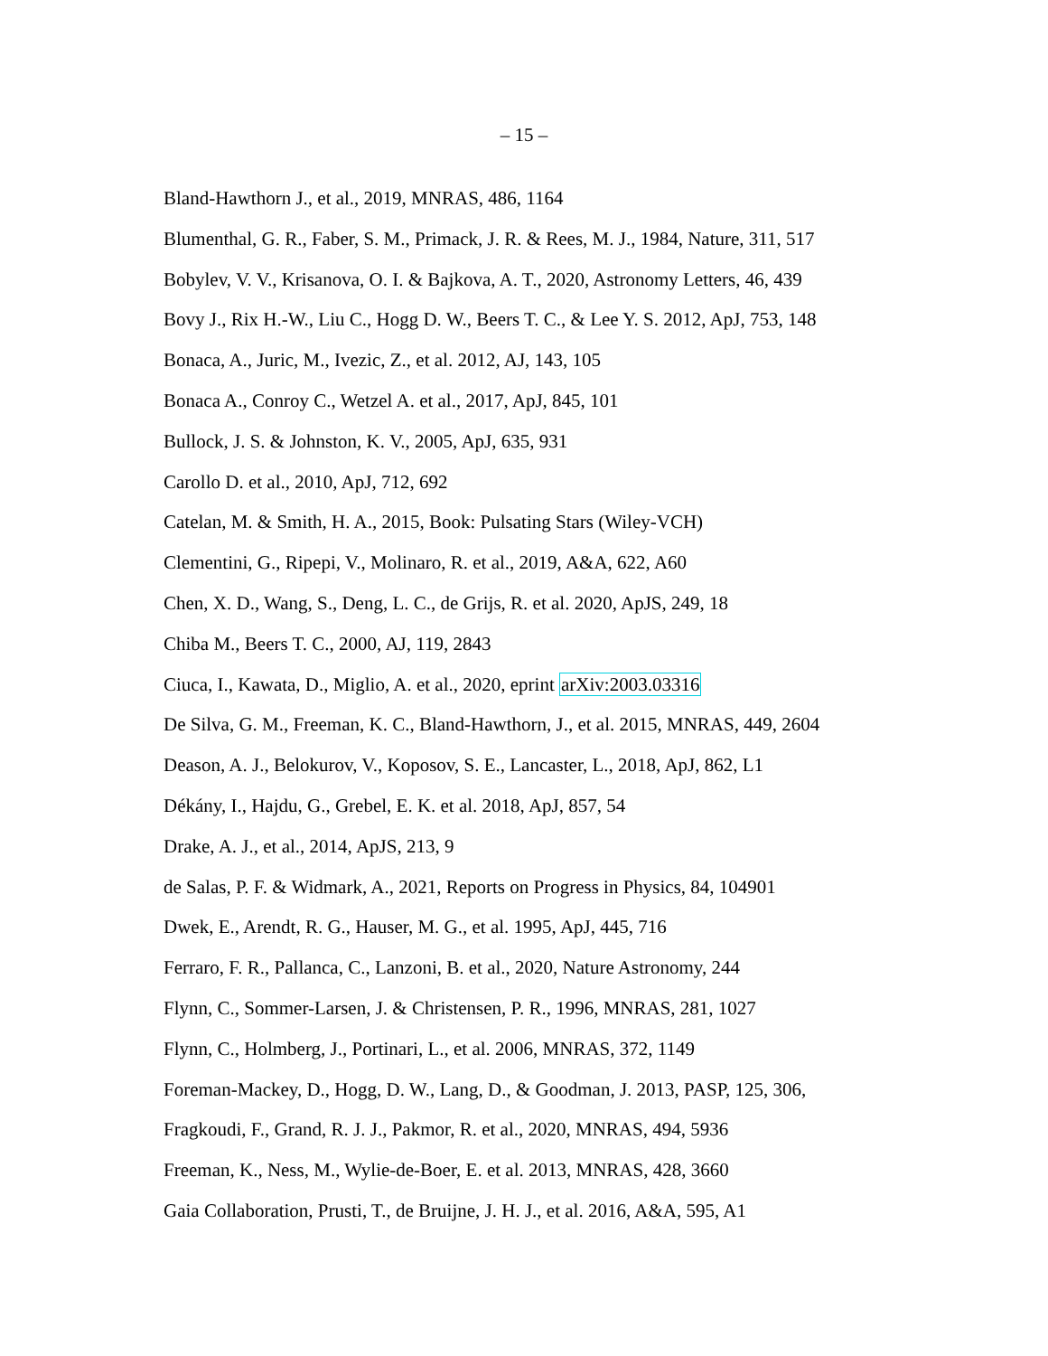– 15 –
Bland-Hawthorn J., et al., 2019, MNRAS, 486, 1164
Blumenthal, G. R., Faber, S. M., Primack, J. R. & Rees, M. J., 1984, Nature, 311, 517
Bobylev, V. V., Krisanova, O. I. & Bajkova, A. T., 2020, Astronomy Letters, 46, 439
Bovy J., Rix H.-W., Liu C., Hogg D. W., Beers T. C., & Lee Y. S. 2012, ApJ, 753, 148
Bonaca, A., Juric, M., Ivezic, Z., et al. 2012, AJ, 143, 105
Bonaca A., Conroy C., Wetzel A. et al., 2017, ApJ, 845, 101
Bullock, J. S. & Johnston, K. V., 2005, ApJ, 635, 931
Carollo D. et al., 2010, ApJ, 712, 692
Catelan, M. & Smith, H. A., 2015, Book: Pulsating Stars (Wiley-VCH)
Clementini, G., Ripepi, V., Molinaro, R. et al., 2019, A&A, 622, A60
Chen, X. D., Wang, S., Deng, L. C., de Grijs, R. et al. 2020, ApJS, 249, 18
Chiba M., Beers T. C., 2000, AJ, 119, 2843
Ciuca, I., Kawata, D., Miglio, A. et al., 2020, eprint arXiv:2003.03316
De Silva, G. M., Freeman, K. C., Bland-Hawthorn, J., et al. 2015, MNRAS, 449, 2604
Deason, A. J., Belokurov, V., Koposov, S. E., Lancaster, L., 2018, ApJ, 862, L1
Dékány, I., Hajdu, G., Grebel, E. K. et al. 2018, ApJ, 857, 54
Drake, A. J., et al., 2014, ApJS, 213, 9
de Salas, P. F. & Widmark, A., 2021, Reports on Progress in Physics, 84, 104901
Dwek, E., Arendt, R. G., Hauser, M. G., et al. 1995, ApJ, 445, 716
Ferraro, F. R., Pallanca, C., Lanzoni, B. et al., 2020, Nature Astronomy, 244
Flynn, C., Sommer-Larsen, J. & Christensen, P. R., 1996, MNRAS, 281, 1027
Flynn, C., Holmberg, J., Portinari, L., et al. 2006, MNRAS, 372, 1149
Foreman-Mackey, D., Hogg, D. W., Lang, D., & Goodman, J. 2013, PASP, 125, 306,
Fragkoudi, F., Grand, R. J. J., Pakmor, R. et al., 2020, MNRAS, 494, 5936
Freeman, K., Ness, M., Wylie-de-Boer, E. et al. 2013, MNRAS, 428, 3660
Gaia Collaboration, Prusti, T., de Bruijne, J. H. J., et al. 2016, A&A, 595, A1